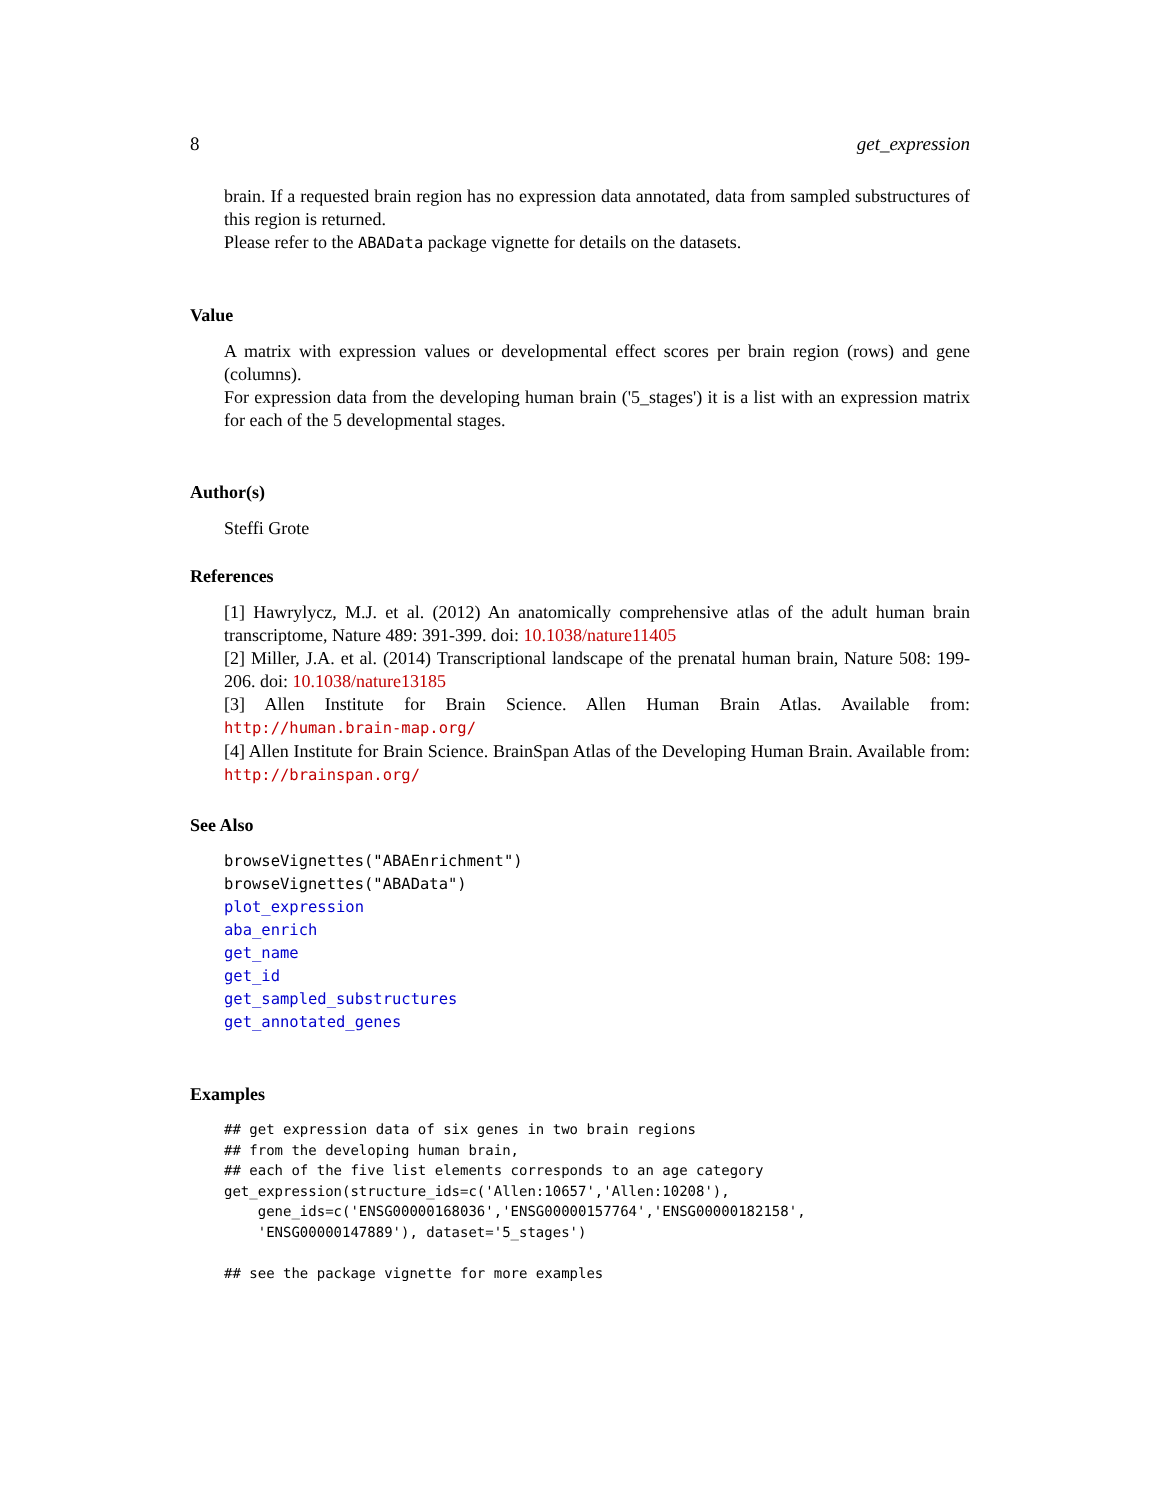8 get_expression
brain. If a requested brain region has no expression data annotated, data from sampled substructures of this region is returned.
Please refer to the ABAData package vignette for details on the datasets.
Value
A matrix with expression values or developmental effect scores per brain region (rows) and gene (columns).
For expression data from the developing human brain ('5_stages') it is a list with an expression matrix for each of the 5 developmental stages.
Author(s)
Steffi Grote
References
[1] Hawrylycz, M.J. et al. (2012) An anatomically comprehensive atlas of the adult human brain transcriptome, Nature 489: 391-399. doi: 10.1038/nature11405
[2] Miller, J.A. et al. (2014) Transcriptional landscape of the prenatal human brain, Nature 508: 199-206. doi: 10.1038/nature13185
[3] Allen Institute for Brain Science. Allen Human Brain Atlas. Available from: http://human.brain-map.org/
[4] Allen Institute for Brain Science. BrainSpan Atlas of the Developing Human Brain. Available from: http://brainspan.org/
See Also
browseVignettes("ABAEnrichment")
browseVignettes("ABAData")
plot_expression
aba_enrich
get_name
get_id
get_sampled_substructures
get_annotated_genes
Examples
## get expression data of six genes in two brain regions
## from the developing human brain,
## each of the five list elements corresponds to an age category
get_expression(structure_ids=c('Allen:10657','Allen:10208'),
    gene_ids=c('ENSG00000168036','ENSG00000157764','ENSG00000182158',
    'ENSG00000147889'), dataset='5_stages')

## see the package vignette for more examples